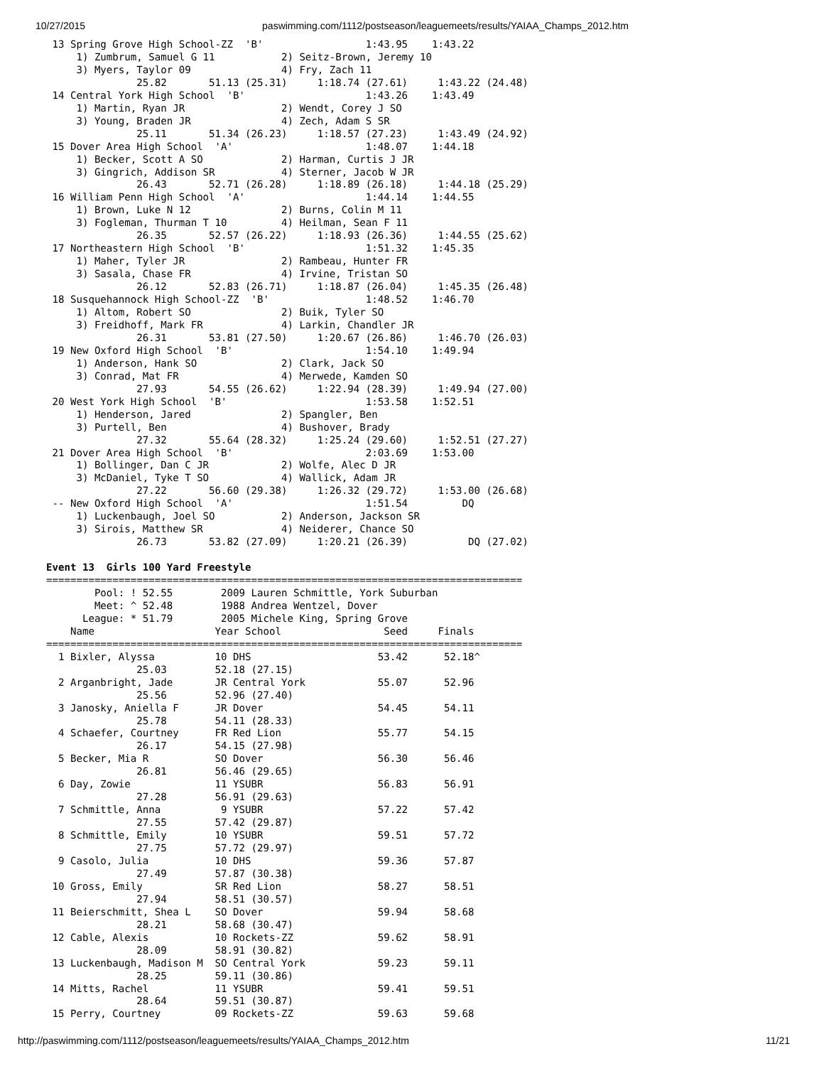10/27/2015 paswimming.com/1112/postseason/leaguemeets/results/YAIAA_Champs_2012.htm
 13 Spring Grove High School-ZZ  'B'                 1:43.95    1:43.22
     1) Zumbrum, Samuel G 11           2) Seitz-Brown, Jeremy 10
     3) Myers, Taylor 09               4) Fry, Zach 11
               25.82       51.13 (25.31)     1:18.74 (27.61)     1:43.22 (24.48)
 14 Central York High School  'B'                    1:43.26    1:43.49
     1) Martin, Ryan JR                2) Wendt, Corey J SO
     3) Young, Braden JR               4) Zech, Adam S SR
               25.11       51.34 (26.23)     1:18.57 (27.23)     1:43.49 (24.92)
 15 Dover Area High School  'A'                      1:48.07    1:44.18
     1) Becker, Scott A SO             2) Harman, Curtis J JR
     3) Gingrich, Addison SR           4) Sterner, Jacob W JR
               26.43       52.71 (26.28)     1:18.89 (26.18)     1:44.18 (25.29)
 16 William Penn High School  'A'                    1:44.14    1:44.55
     1) Brown, Luke N 12               2) Burns, Colin M 11
     3) Fogleman, Thurman T 10         4) Heilman, Sean F 11
               26.35       52.57 (26.22)     1:18.93 (26.36)     1:44.55 (25.62)
 17 Northeastern High School  'B'                    1:51.32    1:45.35
     1) Maher, Tyler JR                2) Rambeau, Hunter FR
     3) Sasala, Chase FR               4) Irvine, Tristan SO
               26.12       52.83 (26.71)     1:18.87 (26.04)     1:45.35 (26.48)
 18 Susquehannock High School-ZZ  'B'                1:48.52    1:46.70
     1) Altom, Robert SO               2) Buik, Tyler SO
     3) Freidhoff, Mark FR             4) Larkin, Chandler JR
               26.31       53.81 (27.50)     1:20.67 (26.86)     1:46.70 (26.03)
 19 New Oxford High School  'B'                      1:54.10    1:49.94
     1) Anderson, Hank SO              2) Clark, Jack SO
     3) Conrad, Mat FR                 4) Merwede, Kamden SO
               27.93       54.55 (26.62)     1:22.94 (28.39)     1:49.94 (27.00)
 20 West York High School  'B'                       1:53.58    1:52.51
     1) Henderson, Jared               2) Spangler, Ben
     3) Purtell, Ben                   4) Bushover, Brady
               27.32       55.64 (28.32)     1:25.24 (29.60)     1:52.51 (27.27)
 21 Dover Area High School  'B'                      2:03.69    1:53.00
     1) Bollinger, Dan C JR            2) Wolfe, Alec D JR
     3) McDaniel, Tyke T SO            4) Wallick, Adam JR
               27.22       56.60 (29.38)     1:26.32 (29.72)     1:53.00 (26.68)
 -- New Oxford High School  'A'                      1:51.54         DQ
     1) Luckenbaugh, Joel SO           2) Anderson, Jackson SR
     3) Sirois, Matthew SR             4) Neiderer, Chance SO
               26.73       53.82 (27.09)     1:20.21 (26.39)          DQ (27.02)

Event 13  Girls 100 Yard Freestyle
===============================================================================
        Pool: ! 52.55        2009 Lauren Schmittle, York Suburban
        Meet: ^ 52.48        1988 Andrea Wentzel, Dover
      League: * 51.79        2005 Michele King, Spring Grove
    Name                    Year School                 Seed     Finals
===============================================================================
  1 Bixler, Alyssa          10 DHS                     53.42      52.18^
               25.03        52.18 (27.15)
  2 Arganbright, Jade       JR Central York            55.07      52.96
               25.56        52.96 (27.40)
  3 Janosky, Aniella F      JR Dover                   54.45      54.11
               25.78        54.11 (28.33)
  4 Schaefer, Courtney      FR Red Lion                55.77      54.15
               26.17        54.15 (27.98)
  5 Becker, Mia R           SO Dover                   56.30      56.46
               26.81        56.46 (29.65)
  6 Day, Zowie              11 YSUBR                   56.83      56.91
               27.28        56.91 (29.63)
  7 Schmittle, Anna          9 YSUBR                   57.22      57.42
               27.55        57.42 (29.87)
  8 Schmittle, Emily        10 YSUBR                   59.51      57.72
               27.75        57.72 (29.97)
  9 Casolo, Julia           10 DHS                     59.36      57.87
               27.49        57.87 (30.38)
 10 Gross, Emily            SR Red Lion                58.27      58.51
               27.94        58.51 (30.57)
 11 Beierschmitt, Shea L    SO Dover                   59.94      58.68
               28.21        58.68 (30.47)
 12 Cable, Alexis           10 Rockets-ZZ              59.62      58.91
               28.09        58.91 (30.82)
 13 Luckenbaugh, Madison M  SO Central York            59.23      59.11
               28.25        59.11 (30.86)
 14 Mitts, Rachel           11 YSUBR                   59.41      59.51
               28.64        59.51 (30.87)
 15 Perry, Courtney         09 Rockets-ZZ              59.63      59.68
http://paswimming.com/1112/postseason/leaguemeets/results/YAIAA_Champs_2012.htm 11/21